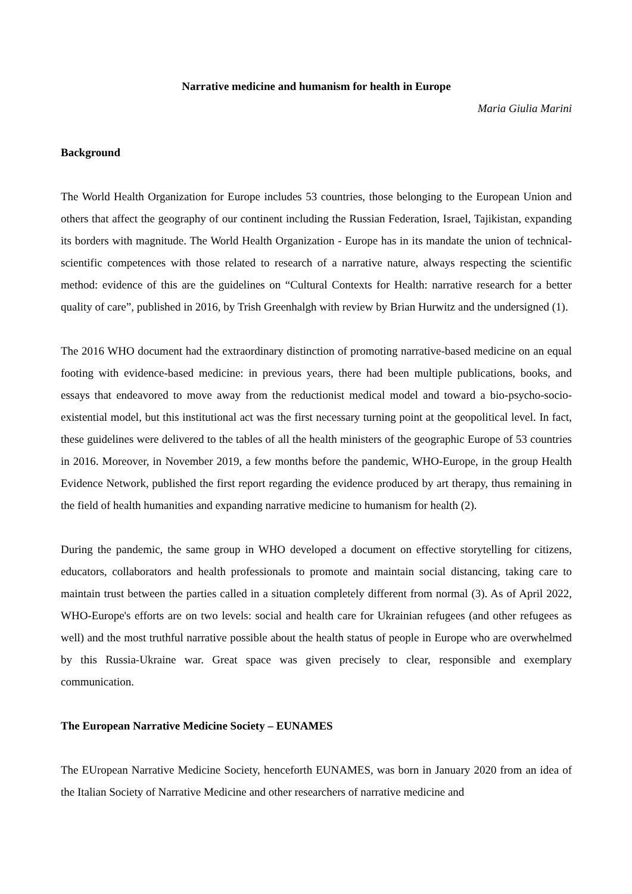Narrative medicine and humanism for health in Europe
Maria Giulia Marini
Background
The World Health Organization for Europe includes 53 countries, those belonging to the European Union and others that affect the geography of our continent including the Russian Federation, Israel, Tajikistan, expanding its borders with magnitude. The World Health Organization - Europe has in its mandate the union of technical-scientific competences with those related to research of a narrative nature, always respecting the scientific method: evidence of this are the guidelines on “Cultural Contexts for Health: narrative research for a better quality of care”, published in 2016, by Trish Greenhalgh with review by Brian Hurwitz and the undersigned (1).
The 2016 WHO document had the extraordinary distinction of promoting narrative-based medicine on an equal footing with evidence-based medicine: in previous years, there had been multiple publications, books, and essays that endeavored to move away from the reductionist medical model and toward a bio-psycho-socio-existential model, but this institutional act was the first necessary turning point at the geopolitical level. In fact, these guidelines were delivered to the tables of all the health ministers of the geographic Europe of 53 countries in 2016. Moreover, in November 2019, a few months before the pandemic, WHO-Europe, in the group Health Evidence Network, published the first report regarding the evidence produced by art therapy, thus remaining in the field of health humanities and expanding narrative medicine to humanism for health (2).
During the pandemic, the same group in WHO developed a document on effective storytelling for citizens, educators, collaborators and health professionals to promote and maintain social distancing, taking care to maintain trust between the parties called in a situation completely different from normal (3). As of April 2022, WHO-Europe's efforts are on two levels: social and health care for Ukrainian refugees (and other refugees as well) and the most truthful narrative possible about the health status of people in Europe who are overwhelmed by this Russia-Ukraine war. Great space was given precisely to clear, responsible and exemplary communication.
The European Narrative Medicine Society – EUNAMES
The EUropean Narrative Medicine Society, henceforth EUNAMES, was born in January 2020 from an idea of the Italian Society of Narrative Medicine and other researchers of narrative medicine and